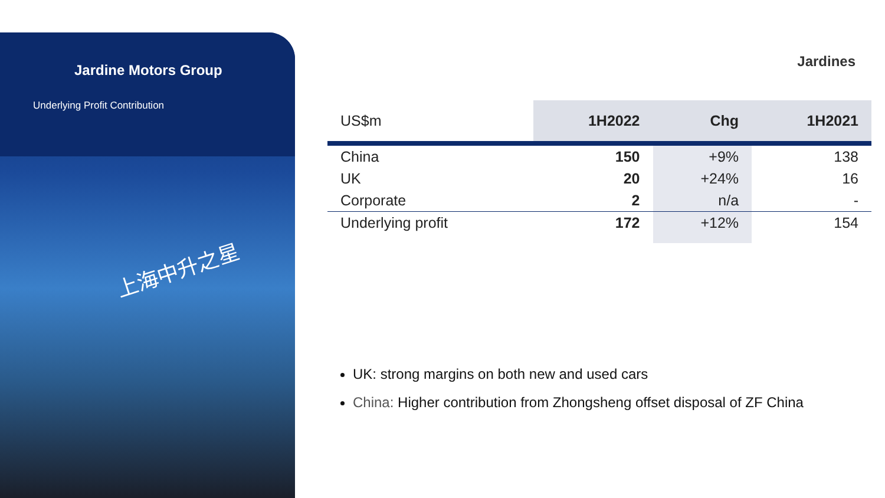Jardine Motors Group
Underlying Profit Contribution
上海中升之星
Jardines
| US$m | 1H2022 | Chg | 1H2021 |
| --- | --- | --- | --- |
| China | 150 | +9% | 138 |
| UK | 20 | +24% | 16 |
| Corporate | 2 | n/a | - |
| Underlying profit | 172 | +12% | 154 |
UK: strong margins on both new and used cars
China: Higher contribution from Zhongsheng offset disposal of ZF China